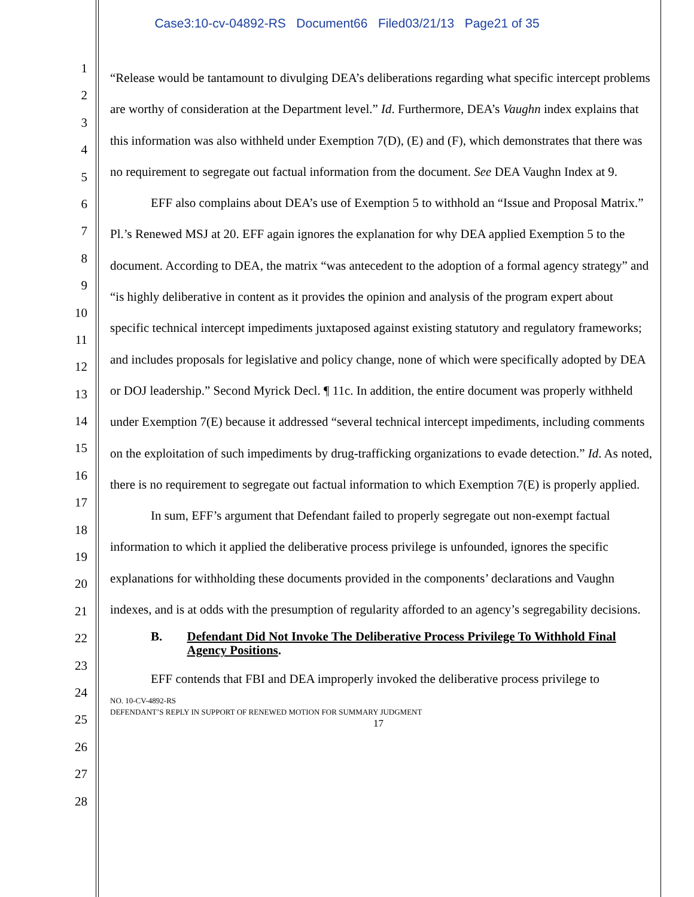Case3:10-cv-04892-RS Document66 Filed03/21/13 Page21 of 35
1
2
3
4
5
6
7
8
9
10
11
12
13
14
15
16
17
18
19
20
21
22
23
24
25
26
27
28
“Release would be tantamount to divulging DEA’s deliberations regarding what specific intercept problems are worthy of consideration at the Department level.” Id. Furthermore, DEA’s Vaughn index explains that this information was also withheld under Exemption 7(D), (E) and (F), which demonstrates that there was no requirement to segregate out factual information from the document. See DEA Vaughn Index at 9.
EFF also complains about DEA’s use of Exemption 5 to withhold an “Issue and Proposal Matrix.” Pl.’s Renewed MSJ at 20. EFF again ignores the explanation for why DEA applied Exemption 5 to the document. According to DEA, the matrix “was antecedent to the adoption of a formal agency strategy” and “is highly deliberative in content as it provides the opinion and analysis of the program expert about specific technical intercept impediments juxtaposed against existing statutory and regulatory frameworks; and includes proposals for legislative and policy change, none of which were specifically adopted by DEA or DOJ leadership.” Second Myrick Decl. ¶ 11c. In addition, the entire document was properly withheld under Exemption 7(E) because it addressed “several technical intercept impediments, including comments on the exploitation of such impediments by drug-trafficking organizations to evade detection.” Id. As noted, there is no requirement to segregate out factual information to which Exemption 7(E) is properly applied.
In sum, EFF’s argument that Defendant failed to properly segregate out non-exempt factual information to which it applied the deliberative process privilege is unfounded, ignores the specific explanations for withholding these documents provided in the components’ declarations and Vaughn indexes, and is at odds with the presumption of regularity afforded to an agency’s segregability decisions.
B. Defendant Did Not Invoke The Deliberative Process Privilege To Withhold Final Agency Positions.
EFF contends that FBI and DEA improperly invoked the deliberative process privilege to
NO. 10-CV-4892-RS
DEFENDANT’S REPLY IN SUPPORT OF RENEWED MOTION FOR SUMMARY JUDGMENT
17